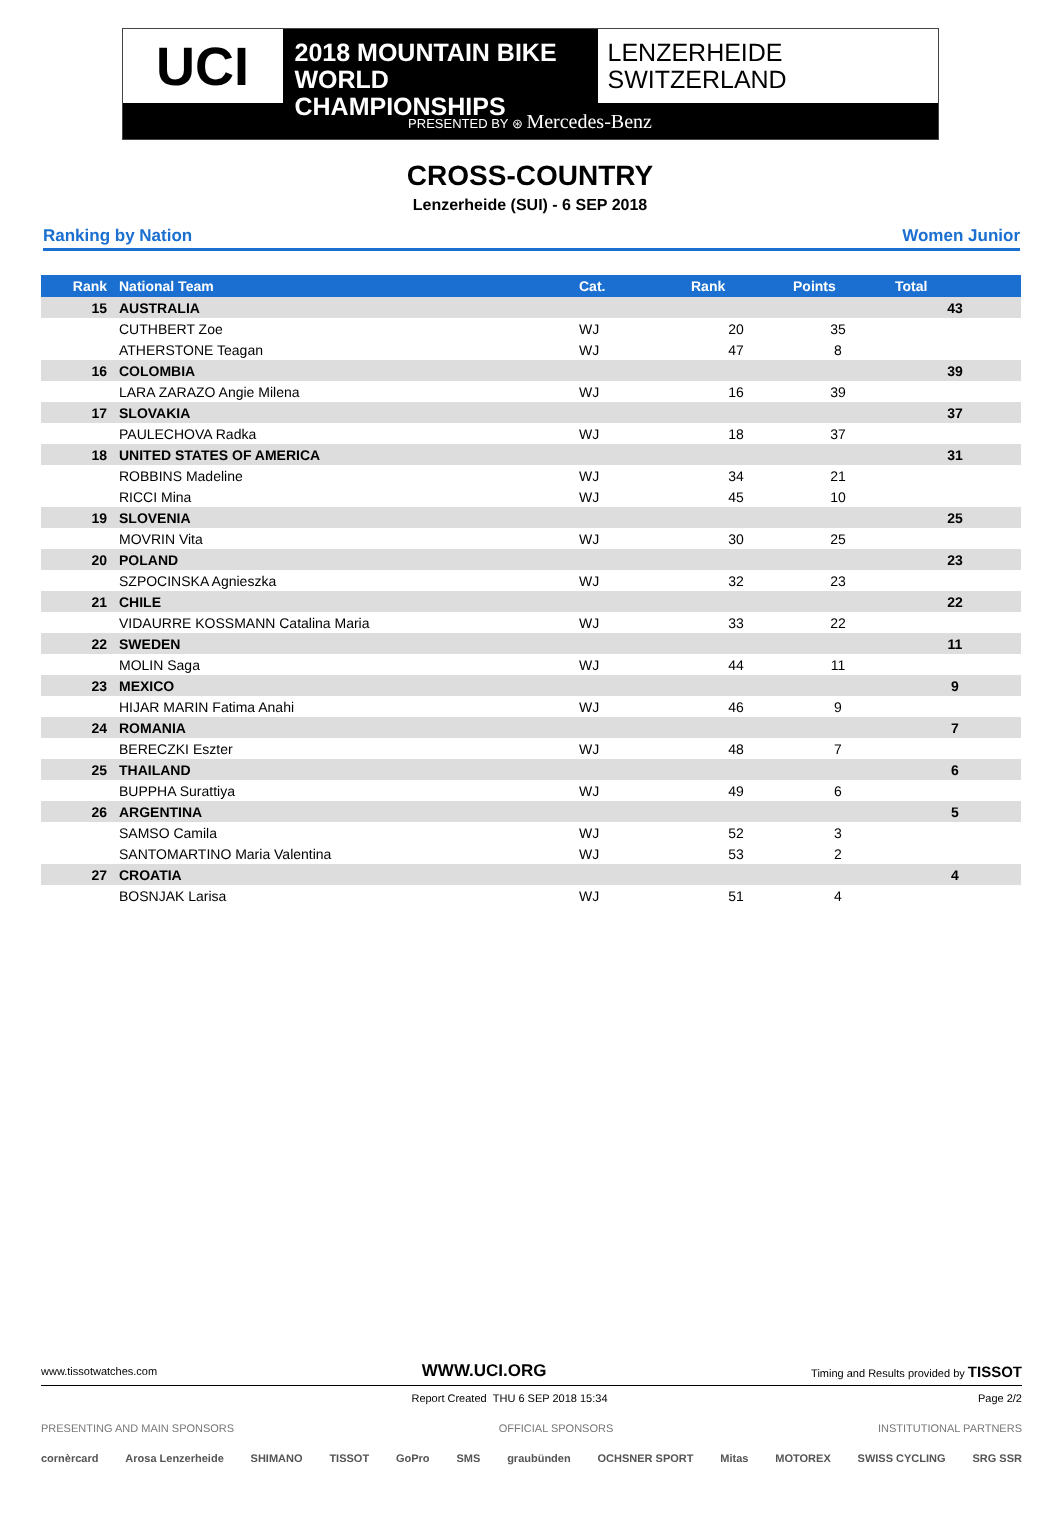UCI
2018 MOUNTAIN BIKE
WORLD CHAMPIONSHIPS
LENZERHEIDE
SWITZERLAND
PRESENTED BY ⊛ Mercedes-Benz
CROSS-COUNTRY
Lenzerheide (SUI) - 6 SEP 2018
Ranking by Nation Women Junior
| Rank | National Team | Cat. | Rank | Points | Total |
| --- | --- | --- | --- | --- | --- |
| 15 | AUSTRALIA | | | | 43 |
| | CUTHBERT Zoe | WJ | 20 | 35 | |
| | ATHERSTONE Teagan | WJ | 47 | 8 | |
| 16 | COLOMBIA | | | | 39 |
| | LARA ZARAZO Angie Milena | WJ | 16 | 39 | |
| 17 | SLOVAKIA | | | | 37 |
| | PAULECHOVA Radka | WJ | 18 | 37 | |
| 18 | UNITED STATES OF AMERICA | | | | 31 |
| | ROBBINS Madeline | WJ | 34 | 21 | |
| | RICCI Mina | WJ | 45 | 10 | |
| 19 | SLOVENIA | | | | 25 |
| | MOVRIN Vita | WJ | 30 | 25 | |
| 20 | POLAND | | | | 23 |
| | SZPOCINSKA Agnieszka | WJ | 32 | 23 | |
| 21 | CHILE | | | | 22 |
| | VIDAURRE KOSSMANN Catalina Maria | WJ | 33 | 22 | |
| 22 | SWEDEN | | | | 11 |
| | MOLIN Saga | WJ | 44 | 11 | |
| 23 | MEXICO | | | | 9 |
| | HIJAR MARIN Fatima Anahi | WJ | 46 | 9 | |
| 24 | ROMANIA | | | | 7 |
| | BERECZKI Eszter | WJ | 48 | 7 | |
| 25 | THAILAND | | | | 6 |
| | BUPPHA Surattiya | WJ | 49 | 6 | |
| 26 | ARGENTINA | | | | 5 |
| | SAMSO Camila | WJ | 52 | 3 | |
| | SANTOMARTINO Maria Valentina | WJ | 53 | 2 | |
| 27 | CROATIA | | | | 4 |
| | BOSNJAK Larisa | WJ | 51 | 4 | |
www.tissotwatches.com WWW.UCI.ORG Timing and Results provided by TISSOT
Report Created THU 6 SEP 2018 15:34 Page 2/2
PRESENTING AND MAIN SPONSORS OFFICIAL SPONSORS INSTITUTIONAL PARTNERS
cornèrcard Arosa Lenzerheide SHIMANO TISSOT GoPro SMS graubünden OCHSNER SPORT Mitas MOTOREX SWISS CYCLING SRG SSR